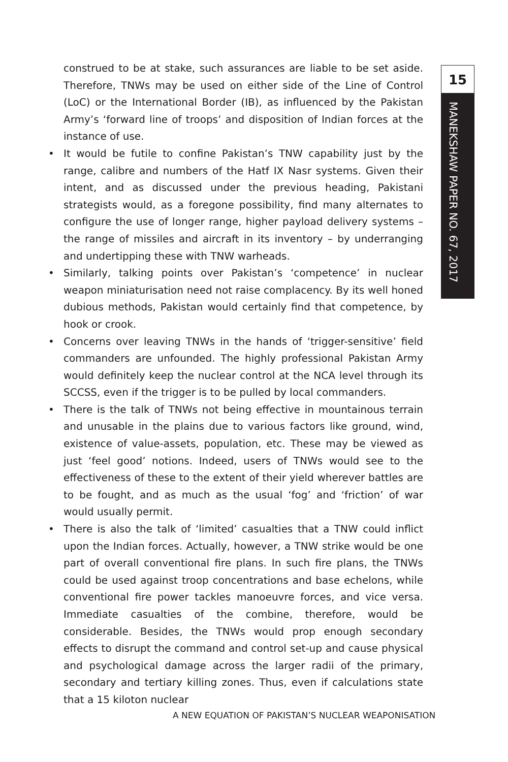15
MANEKSHAW PAPER NO. 67, 2017
construed to be at stake, such assurances are liable to be set aside. Therefore, TNWs may be used on either side of the Line of Control (LoC) or the International Border (IB), as influenced by the Pakistan Army’s ‘forward line of troops’ and disposition of Indian forces at the instance of use.
• It would be futile to confine Pakistan’s TNW capability just by the range, calibre and numbers of the Hatf IX Nasr systems. Given their intent, and as discussed under the previous heading, Pakistani strategists would, as a foregone possibility, find many alternates to configure the use of longer range, higher payload delivery systems – the range of missiles and aircraft in its inventory – by underranging and undertipping these with TNW warheads.
• Similarly, talking points over Pakistan’s ‘competence’ in nuclear weapon miniaturisation need not raise complacency. By its well honed dubious methods, Pakistan would certainly find that competence, by hook or crook.
• Concerns over leaving TNWs in the hands of ‘trigger-sensitive’ field commanders are unfounded. The highly professional Pakistan Army would definitely keep the nuclear control at the NCA level through its SCCSS, even if the trigger is to be pulled by local commanders.
• There is the talk of TNWs not being effective in mountainous terrain and unusable in the plains due to various factors like ground, wind, existence of value-assets, population, etc. These may be viewed as just ‘feel good’ notions. Indeed, users of TNWs would see to the effectiveness of these to the extent of their yield wherever battles are to be fought, and as much as the usual ‘fog’ and ‘friction’ of war would usually permit.
• There is also the talk of ‘limited’ casualties that a TNW could inflict upon the Indian forces. Actually, however, a TNW strike would be one part of overall conventional fire plans. In such fire plans, the TNWs could be used against troop concentrations and base echelons, while conventional fire power tackles manoeuvre forces, and vice versa. Immediate casualties of the combine, therefore, would be considerable. Besides, the TNWs would prop enough secondary effects to disrupt the command and control set-up and cause physical and psychological damage across the larger radii of the primary, secondary and tertiary killing zones. Thus, even if calculations state that a 15 kiloton nuclear
A NEW EQUATION OF PAKISTAN’S NUCLEAR WEAPONISATION